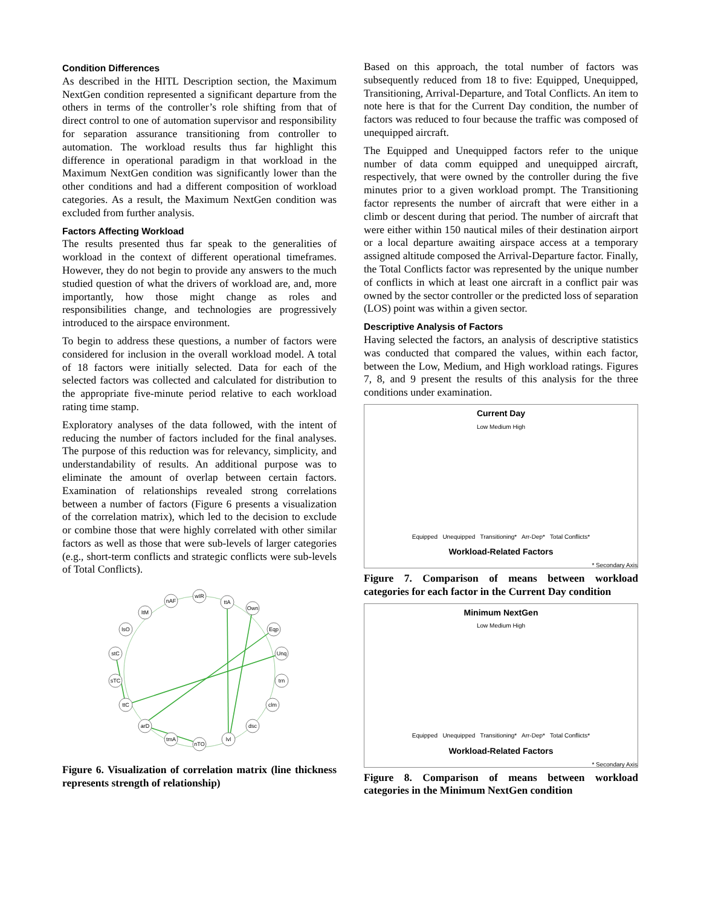Condition Differences
As described in the HITL Description section, the Maximum NextGen condition represented a significant departure from the others in terms of the controller’s role shifting from that of direct control to one of automation supervisor and responsibility for separation assurance transitioning from controller to automation. The workload results thus far highlight this difference in operational paradigm in that workload in the Maximum NextGen condition was significantly lower than the other conditions and had a different composition of workload categories. As a result, the Maximum NextGen condition was excluded from further analysis.
Factors Affecting Workload
The results presented thus far speak to the generalities of workload in the context of different operational timeframes. However, they do not begin to provide any answers to the much studied question of what the drivers of workload are, and, more importantly, how those might change as roles and responsibilities change, and technologies are progressively introduced to the airspace environment.
To begin to address these questions, a number of factors were considered for inclusion in the overall workload model. A total of 18 factors were initially selected. Data for each of the selected factors was collected and calculated for distribution to the appropriate five-minute period relative to each workload rating time stamp.
Exploratory analyses of the data followed, with the intent of reducing the number of factors included for the final analyses. The purpose of this reduction was for relevancy, simplicity, and understandability of results. An additional purpose was to eliminate the amount of overlap between certain factors. Examination of relationships revealed strong correlations between a number of factors (Figure 6 presents a visualization of the correlation matrix), which led to the decision to exclude or combine those that were highly correlated with other similar factors as well as those that were sub-levels of larger categories (e.g., short-term conflicts and strategic conflicts were sub-levels of Total Conflicts).
wIR
nAF
ttA
ltM
Own
lsO
Eqp
stC
Unq
sTC
trn
ttC
clm
arD
dsc
tmA
nTO
lvl
Figure 6. Visualization of correlation matrix (line thickness represents strength of relationship)
Based on this approach, the total number of factors was subsequently reduced from 18 to five: Equipped, Unequipped, Transitioning, Arrival-Departure, and Total Conflicts. An item to note here is that for the Current Day condition, the number of factors was reduced to four because the traffic was composed of unequipped aircraft.
The Equipped and Unequipped factors refer to the unique number of data comm equipped and unequipped aircraft, respectively, that were owned by the controller during the five minutes prior to a given workload prompt. The Transitioning factor represents the number of aircraft that were either in a climb or descent during that period. The number of aircraft that were either within 150 nautical miles of their destination airport or a local departure awaiting airspace access at a temporary assigned altitude composed the Arrival-Departure factor. Finally, the Total Conflicts factor was represented by the unique number of conflicts in which at least one aircraft in a conflict pair was owned by the sector controller or the predicted loss of separation (LOS) point was within a given sector.
Descriptive Analysis of Factors
Having selected the factors, an analysis of descriptive statistics was conducted that compared the values, within each factor, between the Low, Medium, and High workload ratings. Figures 7, 8, and 9 present the results of this analysis for the three conditions under examination.
Current Day
Low Medium High
Equipped Unequipped Transitioning* Arr-Dep* Total Conflicts*
Workload-Related Factors
* Secondary Axis
Figure 7. Comparison of means between workload categories for each factor in the Current Day condition
Minimum NextGen
Low Medium High
Equipped Unequipped Transitioning* Arr-Dep* Total Conflicts*
Workload-Related Factors
* Secondary Axis
Figure 8. Comparison of means between workload categories in the Minimum NextGen condition